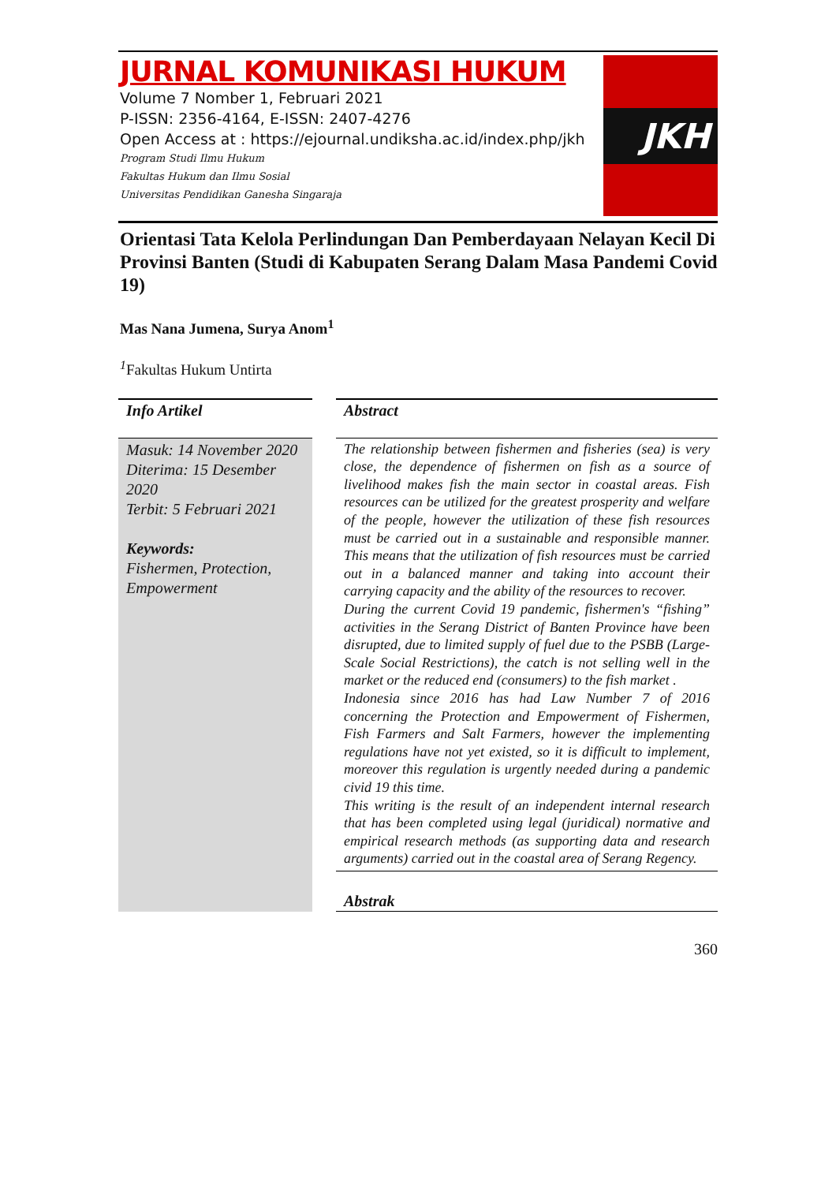JURNAL KOMUNIKASI HUKUM
Volume 7 Nomber 1, Februari 2021
P-ISSN: 2356-4164, E-ISSN: 2407-4276
Open Access at : https://ejournal.undiksha.ac.id/index.php/jkh
Program Studi Ilmu Hukum
Fakultas Hukum dan Ilmu Sosial
Universitas Pendidikan Ganesha Singaraja
JKH
Orientasi Tata Kelola Perlindungan Dan Pemberdayaan Nelayan Kecil Di Provinsi Banten (Studi di Kabupaten Serang Dalam Masa Pandemi Covid 19)
Mas Nana Jumena, Surya Anom<sup>1</sup>
<sup>1</sup> Fakultas Hukum Untirta
Info Artikel
Masuk: 14 November 2020
Diterima: 15 Desember 2020
Terbit: 5 Februari 2021
Keywords:
Fishermen, Protection, Empowerment
Abstract
The relationship between fishermen and fisheries (sea) is very close, the dependence of fishermen on fish as a source of livelihood makes fish the main sector in coastal areas. Fish resources can be utilized for the greatest prosperity and welfare of the people, however the utilization of these fish resources must be carried out in a sustainable and responsible manner. This means that the utilization of fish resources must be carried out in a balanced manner and taking into account their carrying capacity and the ability of the resources to recover.
During the current Covid 19 pandemic, fishermen's “fishing” activities in the Serang District of Banten Province have been disrupted, due to limited supply of fuel due to the PSBB (Large-Scale Social Restrictions), the catch is not selling well in the market or the reduced end (consumers) to the fish market .
Indonesia since 2016 has had Law Number 7 of 2016 concerning the Protection and Empowerment of Fishermen, Fish Farmers and Salt Farmers, however the implementing regulations have not yet existed, so it is difficult to implement, moreover this regulation is urgently needed during a pandemic civid 19 this time.
This writing is the result of an independent internal research that has been completed using legal (juridical) normative and empirical research methods (as supporting data and research arguments) carried out in the coastal area of Serang Regency.
Abstrak
360